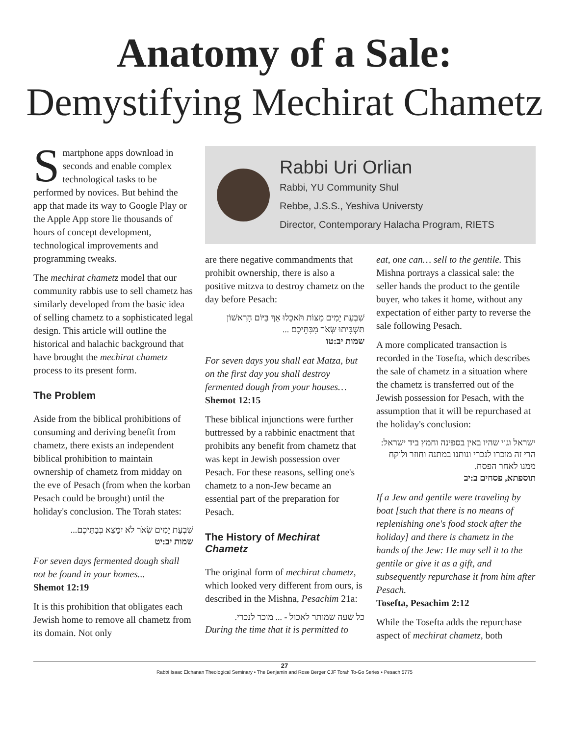Anatomy of a Sale:
Demystifying Mechirat Chametz
Smartphone apps download in seconds and enable complex technological tasks to be performed by novices. But behind the app that made its way to Google Play or the Apple App store lie thousands of hours of concept development, technological improvements and programming tweaks.
The mechirat chametz model that our community rabbis use to sell chametz has similarly developed from the basic idea of selling chametz to a sophisticated legal design. This article will outline the historical and halachic background that have brought the mechirat chametz process to its present form.
The Problem
Aside from the biblical prohibitions of consuming and deriving benefit from chametz, there exists an independent biblical prohibition to maintain ownership of chametz from midday on the eve of Pesach (from when the korban Pesach could be brought) until the holiday's conclusion. The Torah states:
שִׁבְעַת יָמִים שְׂאֹר לֹא יִמָּצֵא בְּבָתֵּיכֶם...
שמות יב:יט
For seven days fermented dough shall not be found in your homes...
Shemot 12:19
It is this prohibition that obligates each Jewish home to remove all chametz from its domain. Not only
Rabbi Uri Orlian
Rabbi, YU Community Shul
Rebbe, J.S.S., Yeshiva Universty
Director, Contemporary Halacha Program, RIETS
are there negative commandments that prohibit ownership, there is also a positive mitzva to destroy chametz on the day before Pesach:
שִׁבְעַת יָמִים מַצּוֹת תֹּאכֵלוּ אַךְ בַּיּוֹם הָרִאשׁוֹן תַּשְׁבִּיתוּ שְּׂאֹר מִבָּתֵּיכֶם ...
שמות יב:טו
For seven days you shall eat Matza, but on the first day you shall destroy fermented dough from your houses…
Shemot 12:15
These biblical injunctions were further buttressed by a rabbinic enactment that prohibits any benefit from chametz that was kept in Jewish possession over Pesach. For these reasons, selling one's chametz to a non-Jew became an essential part of the preparation for Pesach.
The History of Mechirat Chametz
The original form of mechirat chametz, which looked very different from ours, is described in the Mishna, Pesachim 21a:
כל שעה שמותר לאכול - ... מוכר לנכרי.
During the time that it is permitted to
eat, one can… sell to the gentile. This Mishna portrays a classical sale: the seller hands the product to the gentile buyer, who takes it home, without any expectation of either party to reverse the sale following Pesach.
A more complicated transaction is recorded in the Tosefta, which describes the sale of chametz in a situation where the chametz is transferred out of the Jewish possession for Pesach, with the assumption that it will be repurchased at the holiday's conclusion:
ישראל וגוי שהיו באין בספינה וחמץ ביד ישראל: הרי זה מוכרו לנכרי ונותנו במתנה וחוזר ולוקח ממנו לאחר הפסח.
תוספתא, פסחים ב:יב
If a Jew and gentile were traveling by boat [such that there is no means of replenishing one's food stock after the holiday] and there is chametz in the hands of the Jew: He may sell it to the gentile or give it as a gift, and subsequently repurchase it from him after Pesach.
Tosefta, Pesachim 2:12
While the Tosefta adds the repurchase aspect of mechirat chametz, both
27
Rabbi Isaac Elchanan Theological Seminary • The Benjamin and Rose Berger CJF Torah To-Go Series • Pesach 5775